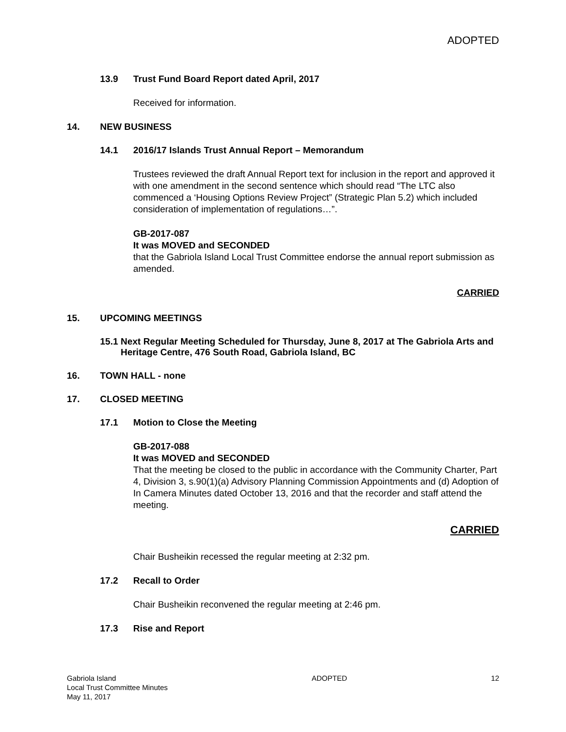ADOPTED
13.9 Trust Fund Board Report dated April, 2017
Received for information.
14. NEW BUSINESS
14.1 2016/17 Islands Trust Annual Report – Memorandum
Trustees reviewed the draft Annual Report text for inclusion in the report and approved it with one amendment in the second sentence which should read “The LTC also commenced a ‘Housing Options Review Project” (Strategic Plan 5.2) which included consideration of implementation of regulations…”.
GB-2017-087
It was MOVED and SECONDED
that the Gabriola Island Local Trust Committee endorse the annual report submission as amended.
CARRIED
15. UPCOMING MEETINGS
15.1 Next Regular Meeting Scheduled for Thursday, June 8, 2017 at The Gabriola Arts and Heritage Centre, 476 South Road, Gabriola Island, BC
16. TOWN HALL - none
17. CLOSED MEETING
17.1 Motion to Close the Meeting
GB-2017-088
It was MOVED and SECONDED
That the meeting be closed to the public in accordance with the Community Charter, Part 4, Division 3, s.90(1)(a) Advisory Planning Commission Appointments and (d) Adoption of In Camera Minutes dated October 13, 2016 and that the recorder and staff attend the meeting.
CARRIED
Chair Busheikin recessed the regular meeting at 2:32 pm.
17.2 Recall to Order
Chair Busheikin reconvened the regular meeting at 2:46 pm.
17.3 Rise and Report
Gabriola Island
Local Trust Committee Minutes
May 11, 2017
ADOPTED 12